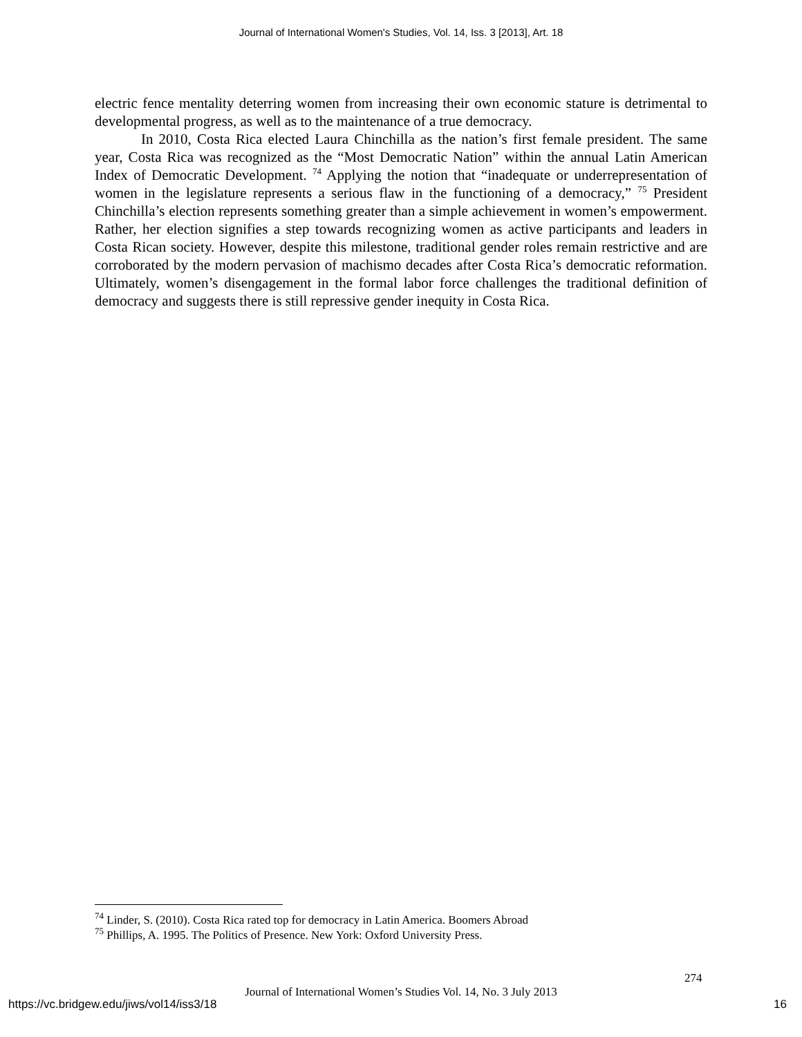Journal of International Women's Studies, Vol. 14, Iss. 3 [2013], Art. 18
electric fence mentality deterring women from increasing their own economic stature is detrimental to developmental progress, as well as to the maintenance of a true democracy.
In 2010, Costa Rica elected Laura Chinchilla as the nation’s first female president. The same year, Costa Rica was recognized as the “Most Democratic Nation” within the annual Latin American Index of Democratic Development. <sup>74</sup> Applying the notion that “inadequate or underrepresentation of women in the legislature represents a serious flaw in the functioning of a democracy,” <sup>75</sup> President Chinchilla’s election represents something greater than a simple achievement in women’s empowerment. Rather, her election signifies a step towards recognizing women as active participants and leaders in Costa Rican society. However, despite this milestone, traditional gender roles remain restrictive and are corroborated by the modern pervasion of machismo decades after Costa Rica’s democratic reformation. Ultimately, women’s disengagement in the formal labor force challenges the traditional definition of democracy and suggests there is still repressive gender inequity in Costa Rica.
<sup>74</sup> Linder, S. (2010). Costa Rica rated top for democracy in Latin America. Boomers Abroad
<sup>75</sup> Phillips, A. 1995. The Politics of Presence. New York: Oxford University Press.
274
Journal of International Women’s Studies Vol. 14, No. 3 July 2013
https://vc.bridgew.edu/jiws/vol14/iss3/18
16